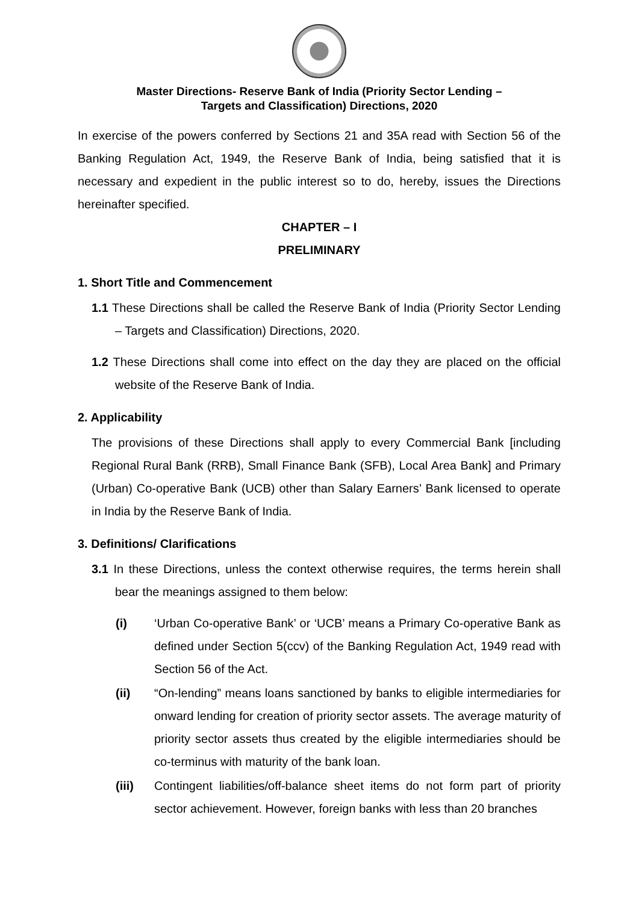Master Directions- Reserve Bank of India (Priority Sector Lending –
Targets and Classification) Directions, 2020
In exercise of the powers conferred by Sections 21 and 35A read with Section 56 of the Banking Regulation Act, 1949, the Reserve Bank of India, being satisfied that it is necessary and expedient in the public interest so to do, hereby, issues the Directions hereinafter specified.
CHAPTER – I
PRELIMINARY
1. Short Title and Commencement
1.1 These Directions shall be called the Reserve Bank of India (Priority Sector Lending – Targets and Classification) Directions, 2020.
1.2 These Directions shall come into effect on the day they are placed on the official website of the Reserve Bank of India.
2. Applicability
The provisions of these Directions shall apply to every Commercial Bank [including Regional Rural Bank (RRB), Small Finance Bank (SFB), Local Area Bank] and Primary (Urban) Co-operative Bank (UCB) other than Salary Earners’ Bank licensed to operate in India by the Reserve Bank of India.
3. Definitions/ Clarifications
3.1 In these Directions, unless the context otherwise requires, the terms herein shall bear the meanings assigned to them below:
(i) ‘Urban Co-operative Bank’ or ‘UCB’ means a Primary Co-operative Bank as defined under Section 5(ccv) of the Banking Regulation Act, 1949 read with Section 56 of the Act.
(ii) “On-lending” means loans sanctioned by banks to eligible intermediaries for onward lending for creation of priority sector assets. The average maturity of priority sector assets thus created by the eligible intermediaries should be co-terminus with maturity of the bank loan.
(iii) Contingent liabilities/off-balance sheet items do not form part of priority sector achievement. However, foreign banks with less than 20 branches